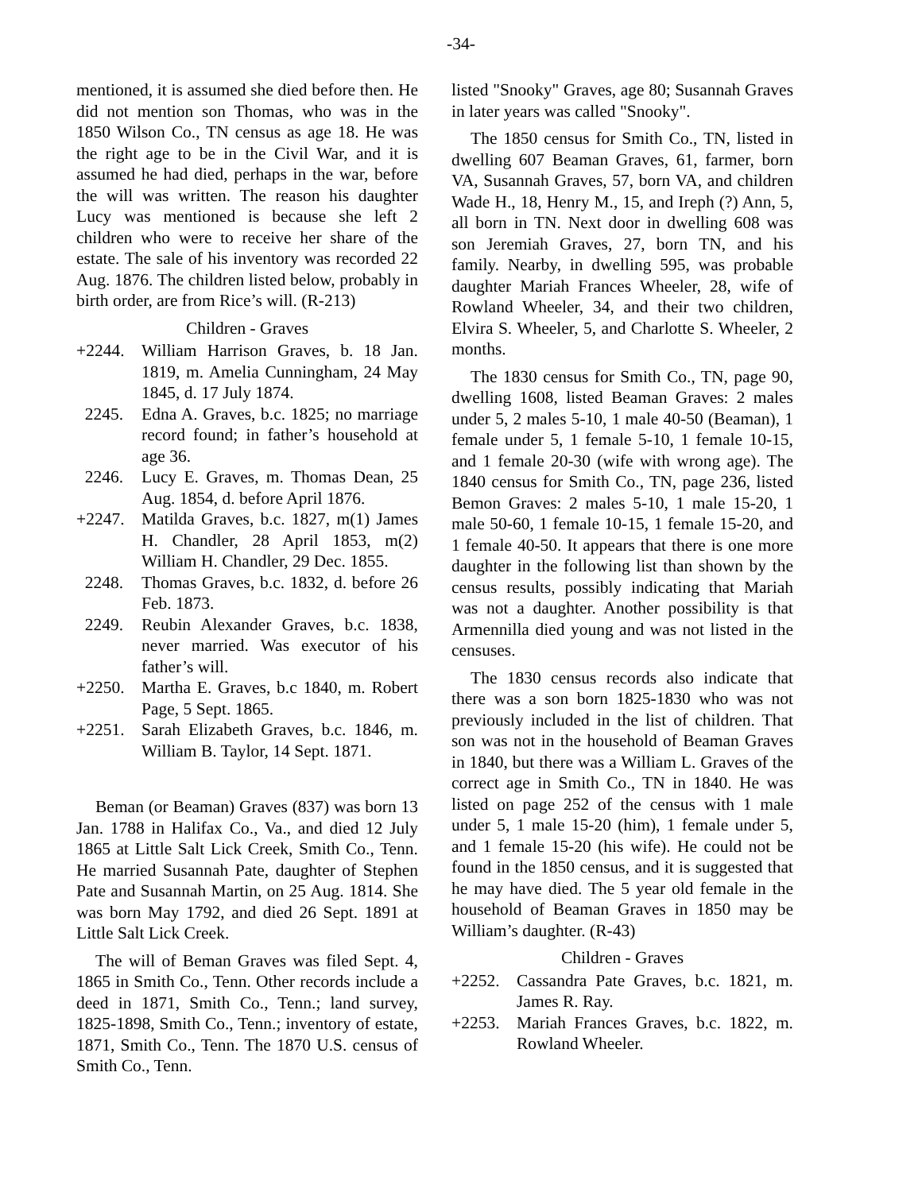-34-
mentioned, it is assumed she died before then. He did not mention son Thomas, who was in the 1850 Wilson Co., TN census as age 18. He was the right age to be in the Civil War, and it is assumed he had died, perhaps in the war, before the will was written. The reason his daughter Lucy was mentioned is because she left 2 children who were to receive her share of the estate. The sale of his inventory was recorded 22 Aug. 1876. The children listed below, probably in birth order, are from Rice’s will. (R-213)
Children - Graves
+2244. William Harrison Graves, b. 18 Jan. 1819, m. Amelia Cunningham, 24 May 1845, d. 17 July 1874.
2245. Edna A. Graves, b.c. 1825; no marriage record found; in father’s household at age 36.
2246. Lucy E. Graves, m. Thomas Dean, 25 Aug. 1854, d. before April 1876.
+2247. Matilda Graves, b.c. 1827, m(1) James H. Chandler, 28 April 1853, m(2) William H. Chandler, 29 Dec. 1855.
2248. Thomas Graves, b.c. 1832, d. before 26 Feb. 1873.
2249. Reubin Alexander Graves, b.c. 1838, never married. Was executor of his father’s will.
+2250. Martha E. Graves, b.c 1840, m. Robert Page, 5 Sept. 1865.
+2251. Sarah Elizabeth Graves, b.c. 1846, m. William B. Taylor, 14 Sept. 1871.
Beman (or Beaman) Graves (837) was born 13 Jan. 1788 in Halifax Co., Va., and died 12 July 1865 at Little Salt Lick Creek, Smith Co., Tenn. He married Susannah Pate, daughter of Stephen Pate and Susannah Martin, on 25 Aug. 1814. She was born May 1792, and died 26 Sept. 1891 at Little Salt Lick Creek.
The will of Beman Graves was filed Sept. 4, 1865 in Smith Co., Tenn. Other records include a deed in 1871, Smith Co., Tenn.; land survey, 1825-1898, Smith Co., Tenn.; inventory of estate, 1871, Smith Co., Tenn. The 1870 U.S. census of Smith Co., Tenn.
listed "Snooky" Graves, age 80; Susannah Graves in later years was called "Snooky".
The 1850 census for Smith Co., TN, listed in dwelling 607 Beaman Graves, 61, farmer, born VA, Susannah Graves, 57, born VA, and children Wade H., 18, Henry M., 15, and Ireph (?) Ann, 5, all born in TN. Next door in dwelling 608 was son Jeremiah Graves, 27, born TN, and his family. Nearby, in dwelling 595, was probable daughter Mariah Frances Wheeler, 28, wife of Rowland Wheeler, 34, and their two children, Elvira S. Wheeler, 5, and Charlotte S. Wheeler, 2 months.
The 1830 census for Smith Co., TN, page 90, dwelling 1608, listed Beaman Graves: 2 males under 5, 2 males 5-10, 1 male 40-50 (Beaman), 1 female under 5, 1 female 5-10, 1 female 10-15, and 1 female 20-30 (wife with wrong age). The 1840 census for Smith Co., TN, page 236, listed Bemon Graves: 2 males 5-10, 1 male 15-20, 1 male 50-60, 1 female 10-15, 1 female 15-20, and 1 female 40-50. It appears that there is one more daughter in the following list than shown by the census results, possibly indicating that Mariah was not a daughter. Another possibility is that Armennilla died young and was not listed in the censuses.
The 1830 census records also indicate that there was a son born 1825-1830 who was not previously included in the list of children. That son was not in the household of Beaman Graves in 1840, but there was a William L. Graves of the correct age in Smith Co., TN in 1840. He was listed on page 252 of the census with 1 male under 5, 1 male 15-20 (him), 1 female under 5, and 1 female 15-20 (his wife). He could not be found in the 1850 census, and it is suggested that he may have died. The 5 year old female in the household of Beaman Graves in 1850 may be William’s daughter. (R-43)
Children - Graves
+2252. Cassandra Pate Graves, b.c. 1821, m. James R. Ray.
+2253. Mariah Frances Graves, b.c. 1822, m. Rowland Wheeler.